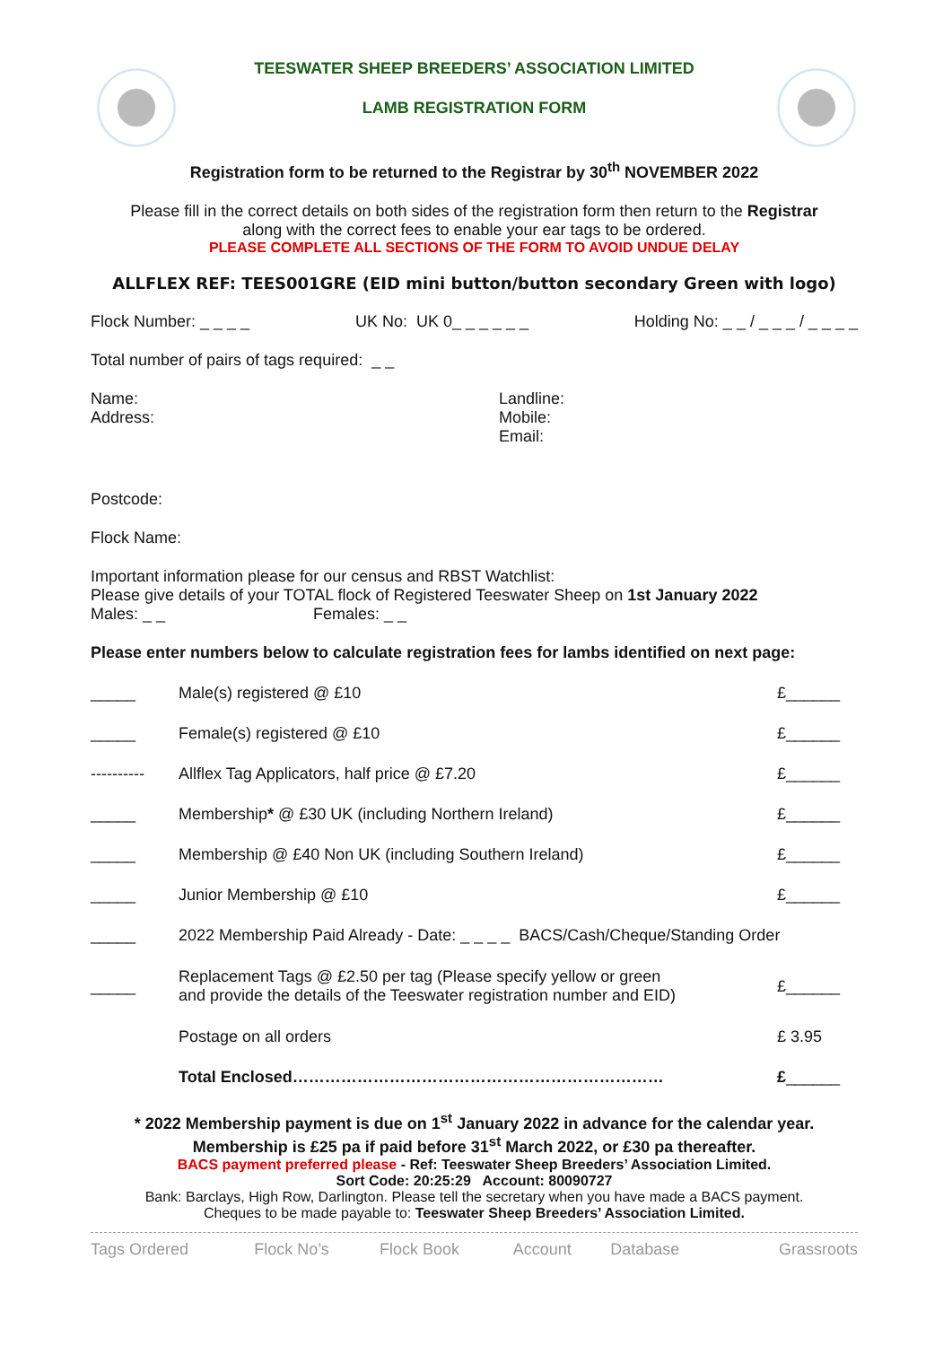TEESWATER SHEEP BREEDERS’ ASSOCIATION LIMITED
LAMB REGISTRATION FORM
Registration form to be returned to the Registrar by 30<sup>th</sup> NOVEMBER 2022
Please fill in the correct details on both sides of the registration form then return to the Registrar
along with the correct fees to enable your ear tags to be ordered.
PLEASE COMPLETE ALL SECTIONS OF THE FORM TO AVOID UNDUE DELAY
ALLFLEX REF: TEES001GRE (EID mini button/button secondary Green with logo)
Flock Number: _ _ _ _ UK No: UK 0_ _ _ _ _ _ Holding No: _ _ / _ _ _ / _ _ _ _
Total number of pairs of tags required: _ _
Name:
Address:
Landline:
Mobile:
Email:
Postcode:
Flock Name:
Important information please for our census and RBST Watchlist:
Please give details of your TOTAL flock of Registered Teeswater Sheep on 1st January 2022
Males: _ _ Females: _ _
Please enter numbers below to calculate registration fees for lambs identified on next page:
| _____ | Male(s) registered @ £10 | £______ |
| _____ | Female(s) registered @ £10 | £______ |
| ---------- | Allflex Tag Applicators, half price @ £7.20 | £______ |
| _____ | Membership * @ £30 UK (including Northern Ireland) | £______ |
| _____ | Membership @ £40 Non UK (including Southern Ireland) | £______ |
| _____ | Junior Membership @ £10 | £______ |
| _____ | 2022 Membership Paid Already - Date: _ _ _ _ BACS/Cash/Cheque/Standing Order | |
| _____ | Replacement Tags @ £2.50 per tag (Please specify yellow or green and provide the details of the Teeswater registration number and EID) | £______ |
| | Postage on all orders | £ 3.95 |
| | Total Enclosed…………………………………………………………… | £ ______ |
* 2022 Membership payment is due on 1<sup>st</sup> January 2022 in advance for the calendar year.
Membership is £25 pa if paid before 31<sup>st</sup> March 2022, or £30 pa thereafter.
BACS payment preferred please - Ref: Teeswater Sheep Breeders’ Association Limited.
Sort Code: 20:25:29 Account: 80090727
Bank: Barclays, High Row, Darlington. Please tell the secretary when you have made a BACS payment.
Cheques to be made payable to: Teeswater Sheep Breeders’ Association Limited.
| Tags Ordered | Flock No’s | Flock Book | Account | Database | Grassroots |